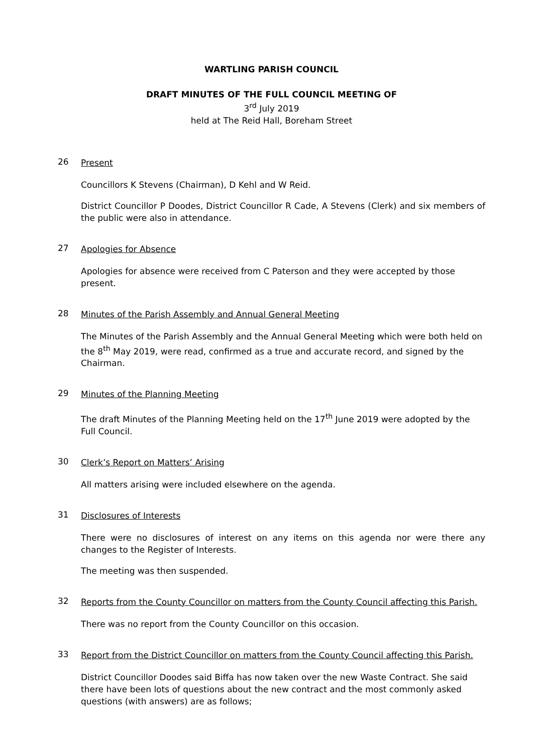WARTLING PARISH COUNCIL
DRAFT MINUTES OF THE FULL COUNCIL MEETING OF
3<sup>rd</sup> July 2019
held at The Reid Hall, Boreham Street
26
Present
Councillors K Stevens (Chairman), D Kehl and W Reid.
District Councillor P Doodes, District Councillor R Cade, A Stevens (Clerk) and six members of the public were also in attendance.
27
Apologies for Absence
Apologies for absence were received from C Paterson and they were accepted by those present.
28
Minutes of the Parish Assembly and Annual General Meeting
The Minutes of the Parish Assembly and the Annual General Meeting which were both held on the 8<sup>th</sup> May 2019, were read, confirmed as a true and accurate record, and signed by the Chairman.
29
Minutes of the Planning Meeting
The draft Minutes of the Planning Meeting held on the 17<sup>th</sup> June 2019 were adopted by the Full Council.
30
Clerk’s Report on Matters’ Arising
All matters arising were included elsewhere on the agenda.
31
Disclosures of Interests
There were no disclosures of interest on any items on this agenda nor were there any changes to the Register of Interests.
The meeting was then suspended.
32
Reports from the County Councillor on matters from the County Council affecting this Parish.
There was no report from the County Councillor on this occasion.
33
Report from the District Councillor on matters from the County Council affecting this Parish.
District Councillor Doodes said Biffa has now taken over the new Waste Contract. She said there have been lots of questions about the new contract and the most commonly asked questions (with answers) are as follows;